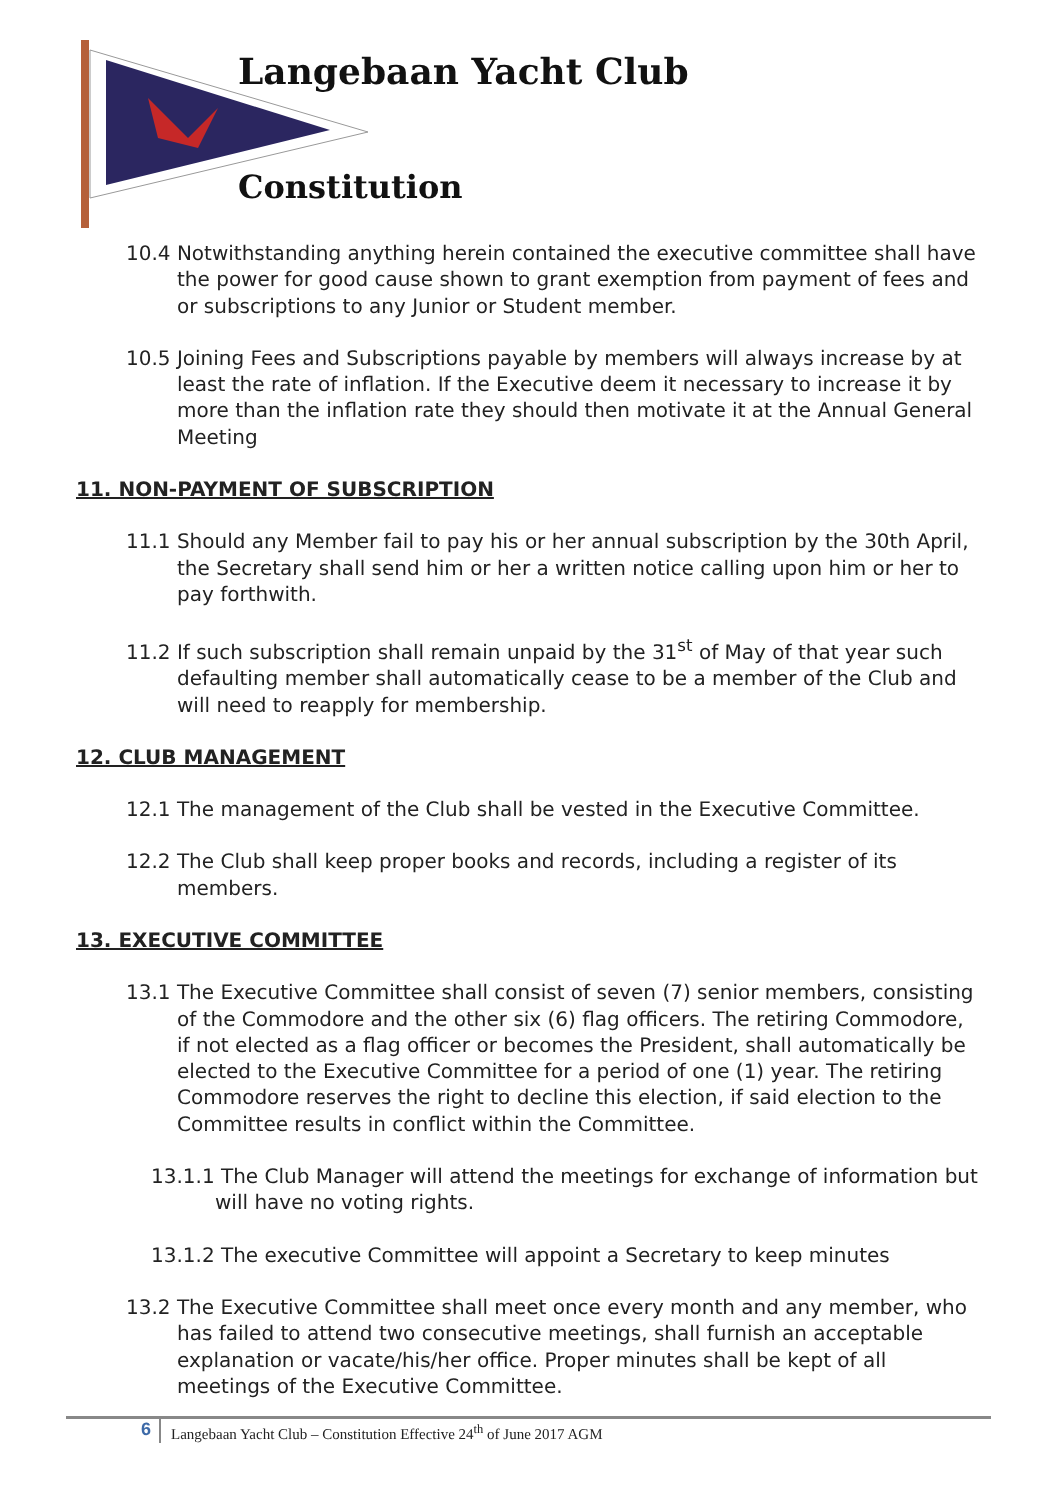Langebaan Yacht Club
Constitution
10.4 Notwithstanding anything herein contained the executive committee shall have the power for good cause shown to grant exemption from payment of fees and or subscriptions to any Junior or Student member.
10.5 Joining Fees and Subscriptions payable by members will always increase by at least the rate of inflation. If the Executive deem it necessary to increase it by more than the inflation rate they should then motivate it at the Annual General Meeting
11. NON-PAYMENT OF SUBSCRIPTION
11.1 Should any Member fail to pay his or her annual subscription by the 30th April, the Secretary shall send him or her a written notice calling upon him or her to pay forthwith.
11.2 If such subscription shall remain unpaid by the 31<sup>st</sup> of May of that year such defaulting member shall automatically cease to be a member of the Club and will need to reapply for membership.
12. CLUB MANAGEMENT
12.1 The management of the Club shall be vested in the Executive Committee.
12.2 The Club shall keep proper books and records, including a register of its members.
13. EXECUTIVE COMMITTEE
13.1 The Executive Committee shall consist of seven (7) senior members, consisting of the Commodore and the other six (6) flag officers. The retiring Commodore, if not elected as a flag officer or becomes the President, shall automatically be elected to the Executive Committee for a period of one (1) year. The retiring Commodore reserves the right to decline this election, if said election to the Committee results in conflict within the Committee.
13.1.1 The Club Manager will attend the meetings for exchange of information but will have no voting rights.
13.1.2 The executive Committee will appoint a Secretary to keep minutes
13.2 The Executive Committee shall meet once every month and any member, who has failed to attend two consecutive meetings, shall furnish an acceptable explanation or vacate/his/her office. Proper minutes shall be kept of all meetings of the Executive Committee.
6
Langebaan Yacht Club – Constitution Effective 24<sup>th</sup> of June 2017 AGM